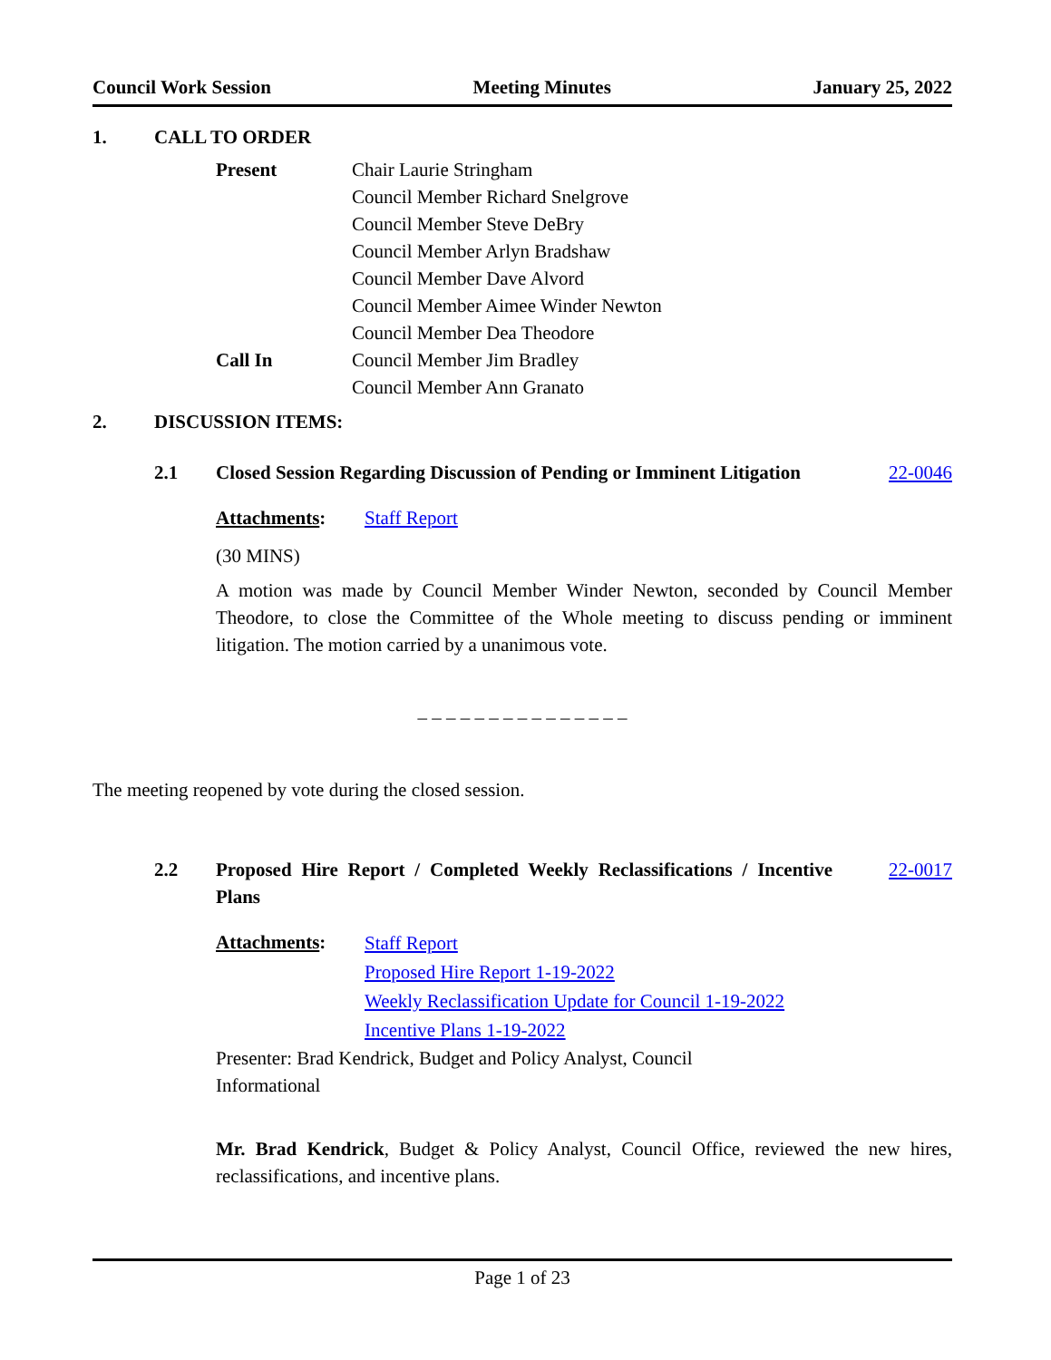Council Work Session Meeting Minutes January 25, 2022
1. CALL TO ORDER
Present Chair Laurie Stringham
Council Member Richard Snelgrove
Council Member Steve DeBry
Council Member Arlyn Bradshaw
Council Member Dave Alvord
Council Member Aimee Winder Newton
Council Member Dea Theodore
Call In Council Member Jim Bradley
Council Member Ann Granato
2. DISCUSSION ITEMS:
2.1 Closed Session Regarding Discussion of Pending or Imminent Litigation 22-0046
Attachments: Staff Report
(30 MINS)
A motion was made by Council Member Winder Newton, seconded by Council Member Theodore, to close the Committee of the Whole meeting to discuss pending or imminent litigation. The motion carried by a unanimous vote.
– – – – – – – – – – – – – – –
The meeting reopened by vote during the closed session.
2.2 Proposed Hire Report / Completed Weekly Reclassifications / Incentive Plans 22-0017
Attachments:
Staff Report
Proposed Hire Report 1-19-2022
Weekly Reclassification Update for Council 1-19-2022
Incentive Plans 1-19-2022
Presenter: Brad Kendrick, Budget and Policy Analyst, Council
Informational
Mr. Brad Kendrick, Budget & Policy Analyst, Council Office, reviewed the new hires, reclassifications, and incentive plans.
Page 1 of 23